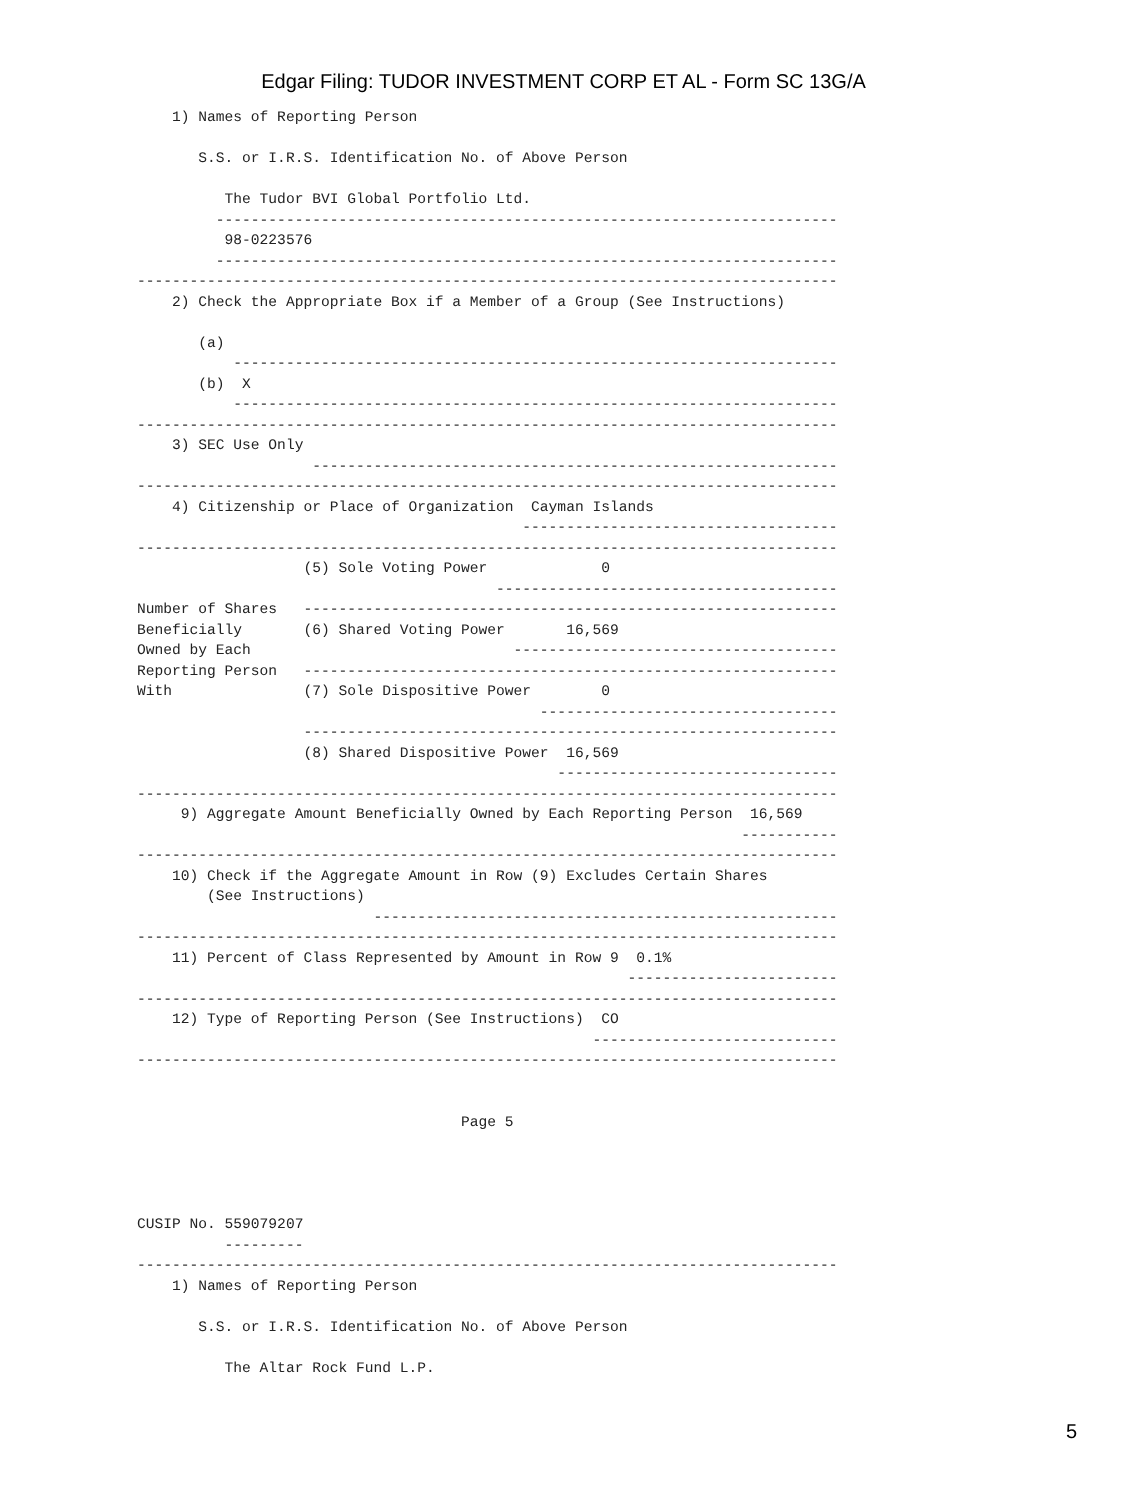Edgar Filing: TUDOR INVESTMENT CORP ET AL - Form SC 13G/A
    1) Names of Reporting Person

       S.S. or I.R.S. Identification No. of Above Person

          The Tudor BVI Global Portfolio Ltd.
         -----------------------------------------------------------------------
          98-0223576
         -----------------------------------------------------------------------
--------------------------------------------------------------------------------
    2) Check the Appropriate Box if a Member of a Group (See Instructions)

       (a)
           ---------------------------------------------------------------------
       (b)  X
           ---------------------------------------------------------------------
--------------------------------------------------------------------------------
    3) SEC Use Only
                    ------------------------------------------------------------
--------------------------------------------------------------------------------
    4) Citizenship or Place of Organization  Cayman Islands
                                            ------------------------------------
--------------------------------------------------------------------------------
                   (5) Sole Voting Power             0
                                         ---------------------------------------
Number of Shares   -------------------------------------------------------------
Beneficially       (6) Shared Voting Power       16,569
Owned by Each                              -------------------------------------
Reporting Person   -------------------------------------------------------------
With               (7) Sole Dispositive Power        0
                                              ----------------------------------
                   -------------------------------------------------------------
                   (8) Shared Dispositive Power  16,569
                                                --------------------------------
--------------------------------------------------------------------------------
     9) Aggregate Amount Beneficially Owned by Each Reporting Person  16,569
                                                                     -----------
--------------------------------------------------------------------------------
    10) Check if the Aggregate Amount in Row (9) Excludes Certain Shares
        (See Instructions)
                           -----------------------------------------------------
--------------------------------------------------------------------------------
    11) Percent of Class Represented by Amount in Row 9  0.1%
                                                        ------------------------
--------------------------------------------------------------------------------
    12) Type of Reporting Person (See Instructions)  CO
                                                    ----------------------------
--------------------------------------------------------------------------------


                                     Page 5




CUSIP No. 559079207
          ---------
--------------------------------------------------------------------------------
    1) Names of Reporting Person

       S.S. or I.R.S. Identification No. of Above Person

          The Altar Rock Fund L.P.
5